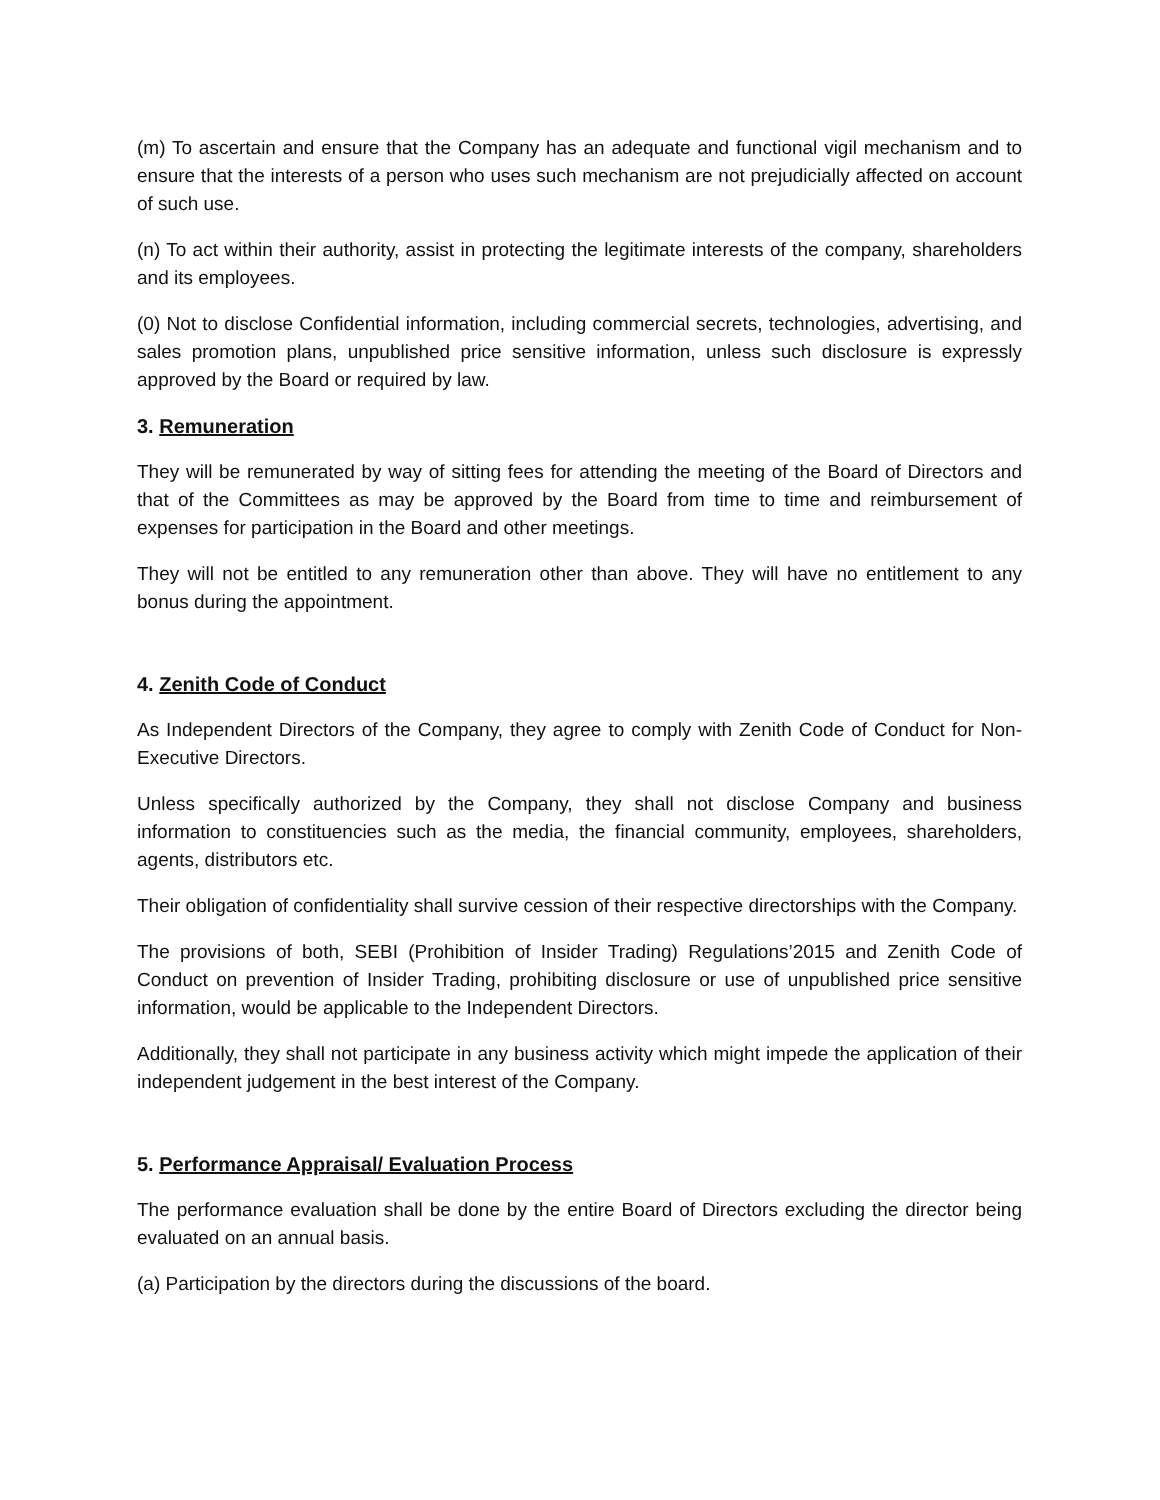(m) To ascertain and ensure that the Company has an adequate and functional vigil mechanism and to ensure that the interests of a person who uses such mechanism are not prejudicially affected on account of such use.
(n) To act within their authority, assist in protecting the legitimate interests of the company, shareholders and its employees.
(0) Not to disclose Confidential information, including commercial secrets, technologies, advertising, and sales promotion plans, unpublished price sensitive information, unless such disclosure is expressly approved by the Board or required by law.
3. Remuneration
They will be remunerated by way of sitting fees for attending the meeting of the Board of Directors and that of the Committees as may be approved by the Board from time to time and reimbursement of expenses for participation in the Board and other meetings.
They will not be entitled to any remuneration other than above. They will have no entitlement to any bonus during the appointment.
4. Zenith Code of Conduct
As Independent Directors of the Company, they agree to comply with Zenith Code of Conduct for Non-Executive Directors.
Unless specifically authorized by the Company, they shall not disclose Company and business information to constituencies such as the media, the financial community, employees, shareholders, agents, distributors etc.
Their obligation of confidentiality shall survive cession of their respective directorships with the Company.
The provisions of both, SEBI (Prohibition of Insider Trading) Regulations’2015 and Zenith Code of Conduct on prevention of Insider Trading, prohibiting disclosure or use of unpublished price sensitive information, would be applicable to the Independent Directors.
Additionally, they shall not participate in any business activity which might impede the application of their independent judgement in the best interest of the Company.
5. Performance Appraisal/ Evaluation Process
The performance evaluation shall be done by the entire Board of Directors excluding the director being evaluated on an annual basis.
(a) Participation by the directors during the discussions of the board.